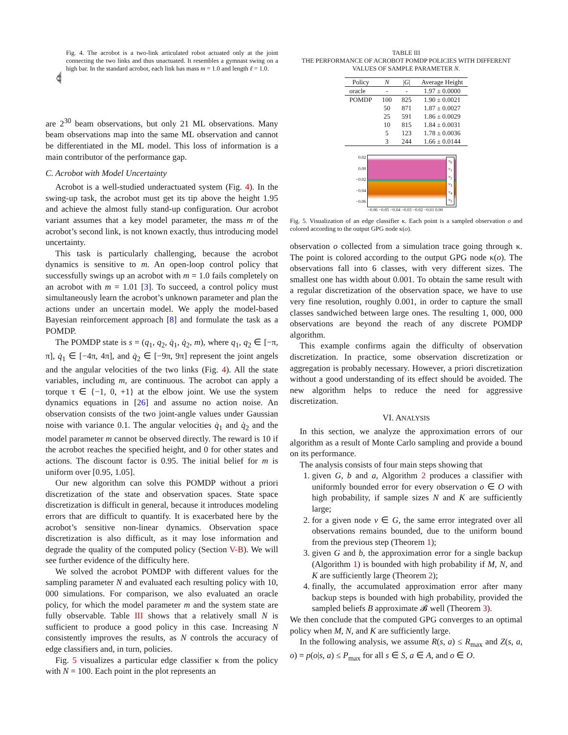Fig. 4. The acrobot is a two-link articulated robot actuated only at the joint connecting the two links and thus unactuated. It resembles a gymnast swing on a high bar. In the standard acrobot, each link has mass m = 1.0 and length ℓ = 1.0.
are 2<sup>30</sup> beam observations, but only 21 ML observations. Many beam observations map into the same ML observation and cannot be differentiated in the ML model. This loss of information is a main contributor of the performance gap.
C. Acrobot with Model Uncertainty
Acrobot is a well-studied underactuated system (Fig. 4). In the swing-up task, the acrobot must get its tip above the height 1.95 and achieve the almost fully stand-up configuration. Our acrobot variant assumes that a key model parameter, the mass m of the acrobot’s second link, is not known exactly, thus introducing model uncertainty.
This task is particularly challenging, because the acrobot dynamics is sensitive to m. An open-loop control policy that successfully swings up an acrobot with m = 1.0 fails completely on an acrobot with m = 1.01 [3]. To succeed, a control policy must simultaneously learn the acrobot’s unknown parameter and plan the actions under an uncertain model. We apply the model-based Bayesian reinforcement approach [8] and formulate the task as a POMDP.
The POMDP state is s = (q<sub>1</sub>, q<sub>2</sub>, q̇<sub>1</sub>, q̇<sub>2</sub>, m), where q<sub>1</sub>, q<sub>2</sub> ∈ [−π, π], q̇<sub>1</sub> ∈ [−4π, 4π], and q̇<sub>2</sub> ∈ [−9π, 9π] represent the joint angels and the angular velocities of the two links (Fig. 4). All the state variables, including m, are continuous. The acrobot can apply a torque τ ∈ {−1, 0, +1} at the elbow joint. We use the system dynamics equations in [26] and assume no action noise. An observation consists of the two joint-angle values under Gaussian noise with variance 0.1. The angular velocities q̇<sub>1</sub> and q̇<sub>2</sub> and the model parameter m cannot be observed directly. The reward is 10 if the acrobot reaches the specified height, and 0 for other states and actions. The discount factor is 0.95. The initial belief for m is uniform over [0.95, 1.05].
Our new algorithm can solve this POMDP without a priori discretization of the state and observation spaces. State space discretization is difficult in general, because it introduces modeling errors that are difficult to quantify. It is exacerbated here by the acrobot’s sensitive non-linear dynamics. Observation space discretization is also difficult, as it may lose information and degrade the quality of the computed policy (Section V-B). We will see further evidence of the difficulty here.
We solved the acrobot POMDP with different values for the sampling parameter N and evaluated each resulting policy with 10, 000 simulations. For comparison, we also evaluated an oracle policy, for which the model parameter m and the system state are fully observable. Table III shows that a relatively small N is sufficient to produce a good policy in this case. Increasing N consistently improves the results, as N controls the accuracy of edge classifiers and, in turn, policies.
Fig. 5 visualizes a particular edge classifier κ from the policy with N = 100. Each point in the plot represents an
TABLE III
THE PERFORMANCE OF ACROBOT POMDP POLICIES WITH DIFFERENT VALUES OF SAMPLE PARAMETER N.
| Policy | N | / G / | Average Height |
| --- | --- | --- | --- |
| oracle | - | - | 1.97 ± 0.0000 |
| POMDP | 100 | 825 | 1.90 ± 0.0021 |
| | 50 | 871 | 1.87 ± 0.0027 |
| | 25 | 591 | 1.86 ± 0.0029 |
| | 10 | 815 | 1.84 ± 0.0031 |
| | 5 | 123 | 1.78 ± 0.0036 |
| | 3 | 244 | 1.66 ± 0.0144 |
0.02
0.00
−0.02
−0.04
−0.06
v<sub>0</sub>
v<sub>1</sub>
v<sub>2</sub>
v<sub>3</sub>
v<sub>4</sub>
v<sub>5</sub>
−0.06 −0.05 −0.04 −0.03 −0.02 −0.01 0.00
Fig. 5. Visualization of an edge classifier κ. Each point is a sampled observation o and colored according to the output GPG node κ(o).
observation o collected from a simulation trace going through κ. The point is colored according to the output GPG node κ(o). The observations fall into 6 classes, with very different sizes. The smallest one has width about 0.001. To obtain the same result with a regular discretization of the observation space, we have to use very fine resolution, roughly 0.001, in order to capture the small classes sandwiched between large ones. The resulting 1, 000, 000 observations are beyond the reach of any discrete POMDP algorithm.
This example confirms again the difficulty of observation discretization. In practice, some observation discretization or aggregation is probably necessary. However, a priori discretization without a good understanding of its effect should be avoided. The new algorithm helps to reduce the need for aggressive discretization.
VI. ANALYSIS
In this section, we analyze the approximation errors of our algorithm as a result of Monte Carlo sampling and provide a bound on its performance.
The analysis consists of four main steps showing that
1. given G, b and a, Algorithm 2 produces a classifier with uniformly bounded error for every observation o ∈ O with high probability, if sample sizes N and K are sufficiently large;
2. for a given node v ∈ G, the same error integrated over all observations remains bounded, due to the uniform bound from the previous step (Theorem 1);
3. given G and b, the approximation error for a single backup (Algorithm 1) is bounded with high probability if M, N, and K are sufficiently large (Theorem 2);
4. finally, the accumulated approximation error after many backup steps is bounded with high probability, provided the sampled beliefs B approximate 𝓑 well (Theorem 3).
We then conclude that the computed GPG converges to an optimal policy when M, N, and K are sufficiently large.
In the following analysis, we assume R(s, a) ≤ R<sub>max</sub> and Z(s, a, o) = p(o|s, a) ≤ P<sub>max</sub> for all s ∈ S, a ∈ A, and o ∈ O.